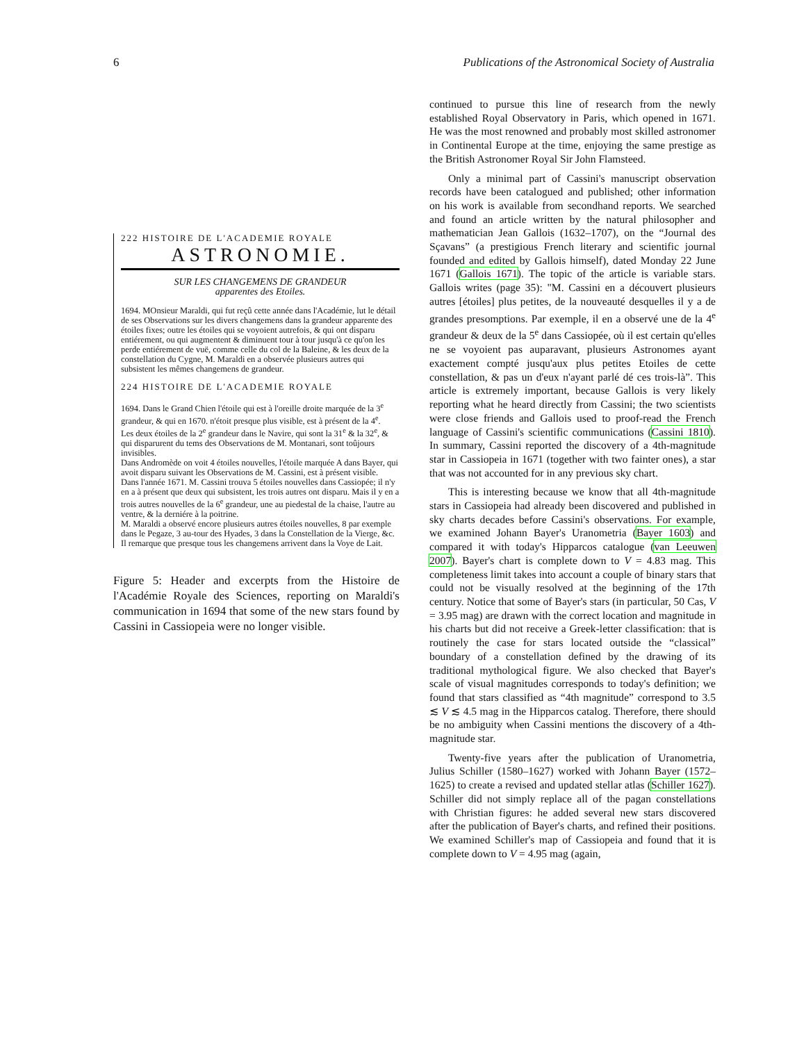6 Publications of the Astronomical Society of Australia
222 HISTOIRE DE L'ACADEMIE ROYALE
ASTRONOMIE.
SUR LES CHANGEMENS DE GRANDEUR
apparentes des Etoiles.
1694. MOnsieur Maraldi, qui fut reçû cette année dans l'Académie, lut le détail de ses Observations sur les divers changemens dans la grandeur apparente des étoiles fixes; outre les étoiles qui se voyoient autrefois, & qui ont disparu entiérement, ou qui augmentent & diminuent tour à tour jusqu'à ce qu'on les perde entiérement de vuë, comme celle du col de la Baleine, & les deux de la constellation du Cygne, M. Maraldi en a observée plusieurs autres qui subsistent les mêmes changemens de grandeur.
224 HISTOIRE DE L'ACADEMIE ROYALE
1694. Dans le Grand Chien l'étoile qui est à l'oreille droite marquée de la 3<sup>e</sup> grandeur, & qui en 1670. n'étoit presque plus visible, est à présent de la 4<sup>e</sup>.
Les deux étoiles de la 2<sup>e</sup> grandeur dans le Navire, qui sont la 31<sup>e</sup> & la 32<sup>e</sup>, & qui disparurent du tems des Observations de M. Montanari, sont toûjours invisibles.
Dans Andromède on voit 4 étoiles nouvelles, l'étoile marquée A dans Bayer, qui avoit disparu suivant les Observations de M. Cassini, est à présent visible.
Dans l'année 1671. M. Cassini trouva 5 étoiles nouvelles dans Cassiopée; il n'y en a à présent que deux qui subsistent, les trois autres ont disparu. Mais il y en a trois autres nouvelles de la 6<sup>e</sup> grandeur, une au piedestal de la chaise, l'autre au ventre, & la derniére à la poitrine.
M. Maraldi a observé encore plusieurs autres étoiles nouvelles, 8 par exemple dans le Pegaze, 3 au-tour des Hyades, 3 dans la Constellation de la Vierge, &c. Il remarque que presque tous les changemens arrivent dans la Voye de Lait.
Figure 5: Header and excerpts from the Histoire de l'Académie Royale des Sciences, reporting on Maraldi's communication in 1694 that some of the new stars found by Cassini in Cassiopeia were no longer visible.
continued to pursue this line of research from the newly established Royal Observatory in Paris, which opened in 1671. He was the most renowned and probably most skilled astronomer in Continental Europe at the time, enjoying the same prestige as the British Astronomer Royal Sir John Flamsteed.
Only a minimal part of Cassini's manuscript observation records have been catalogued and published; other information on his work is available from secondhand reports. We searched and found an article written by the natural philosopher and mathematician Jean Gallois (1632–1707), on the “Journal des Sçavans” (a prestigious French literary and scientific journal founded and edited by Gallois himself), dated Monday 22 June 1671 (Gallois 1671). The topic of the article is variable stars. Gallois writes (page 35): "M. Cassini en a découvert plusieurs autres [étoiles] plus petites, de la nouveauté desquelles il y a de grandes presomptions. Par exemple, il en a observé une de la 4<sup>e</sup> grandeur & deux de la 5<sup>e</sup> dans Cassiopée, où il est certain qu'elles ne se voyoient pas auparavant, plusieurs Astronomes ayant exactement compté jusqu'aux plus petites Etoiles de cette constellation, & pas un d'eux n'ayant parlé dé ces trois-là”. This article is extremely important, because Gallois is very likely reporting what he heard directly from Cassini; the two scientists were close friends and Gallois used to proof-read the French language of Cassini's scientific communications (Cassini 1810). In summary, Cassini reported the discovery of a 4th-magnitude star in Cassiopeia in 1671 (together with two fainter ones), a star that was not accounted for in any previous sky chart.
This is interesting because we know that all 4th-magnitude stars in Cassiopeia had already been discovered and published in sky charts decades before Cassini's observations. For example, we examined Johann Bayer's Uranometria (Bayer 1603) and compared it with today's Hipparcos catalogue (van Leeuwen 2007). Bayer's chart is complete down to V = 4.83 mag. This completeness limit takes into account a couple of binary stars that could not be visually resolved at the beginning of the 17th century. Notice that some of Bayer's stars (in particular, 50 Cas, V = 3.95 mag) are drawn with the correct location and magnitude in his charts but did not receive a Greek-letter classification: that is routinely the case for stars located outside the “classical” boundary of a constellation defined by the drawing of its traditional mythological figure. We also checked that Bayer's scale of visual magnitudes corresponds to today's definition; we found that stars classified as “4th magnitude” correspond to 3.5 ≲ V ≲ 4.5 mag in the Hipparcos catalog. Therefore, there should be no ambiguity when Cassini mentions the discovery of a 4th-magnitude star.
Twenty-five years after the publication of Uranometria, Julius Schiller (1580–1627) worked with Johann Bayer (1572–1625) to create a revised and updated stellar atlas (Schiller 1627). Schiller did not simply replace all of the pagan constellations with Christian figures: he added several new stars discovered after the publication of Bayer's charts, and refined their positions. We examined Schiller's map of Cassiopeia and found that it is complete down to V = 4.95 mag (again,